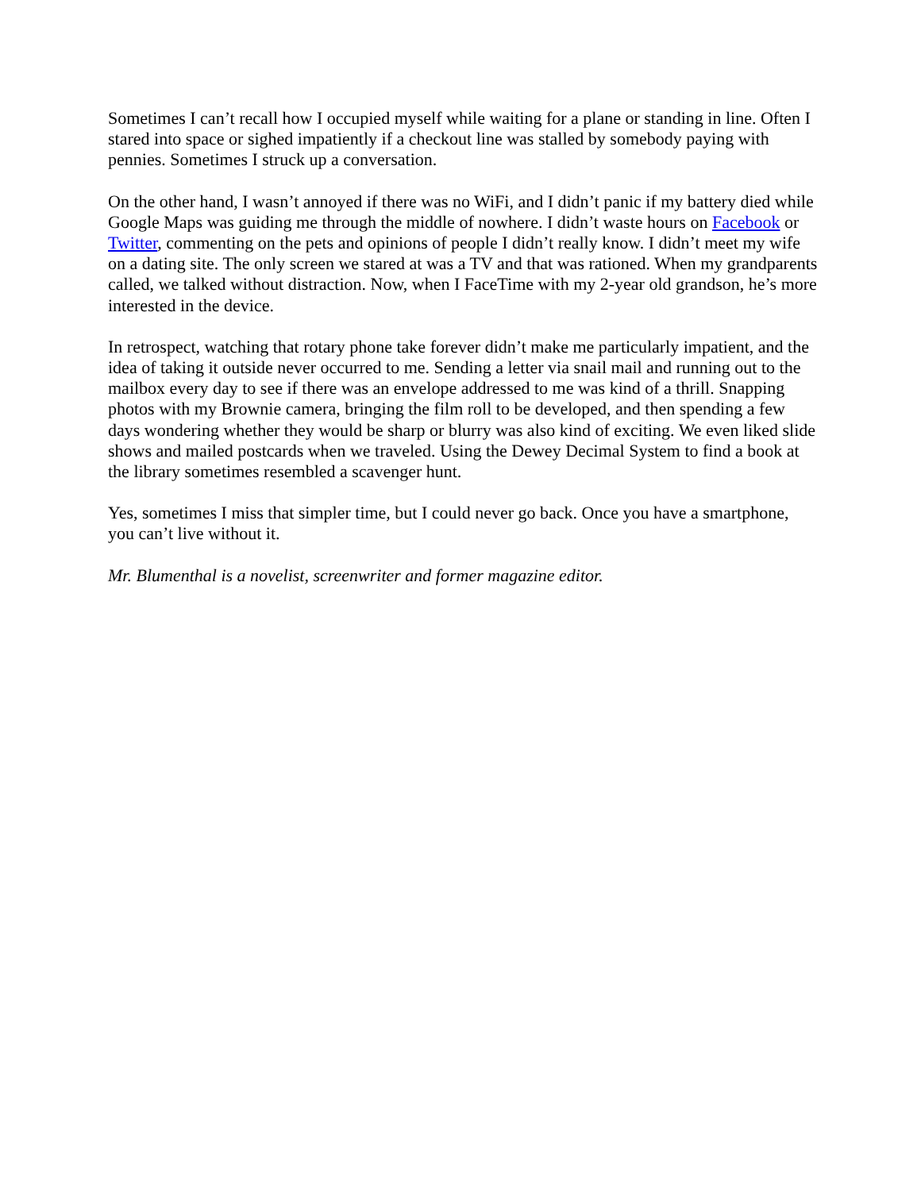Sometimes I can’t recall how I occupied myself while waiting for a plane or standing in line. Often I stared into space or sighed impatiently if a checkout line was stalled by somebody paying with pennies. Sometimes I struck up a conversation.
On the other hand, I wasn’t annoyed if there was no WiFi, and I didn’t panic if my battery died while Google Maps was guiding me through the middle of nowhere. I didn’t waste hours on Facebook or Twitter, commenting on the pets and opinions of people I didn’t really know. I didn’t meet my wife on a dating site. The only screen we stared at was a TV and that was rationed. When my grandparents called, we talked without distraction. Now, when I FaceTime with my 2-year old grandson, he’s more interested in the device.
In retrospect, watching that rotary phone take forever didn’t make me particularly impatient, and the idea of taking it outside never occurred to me. Sending a letter via snail mail and running out to the mailbox every day to see if there was an envelope addressed to me was kind of a thrill. Snapping photos with my Brownie camera, bringing the film roll to be developed, and then spending a few days wondering whether they would be sharp or blurry was also kind of exciting. We even liked slide shows and mailed postcards when we traveled. Using the Dewey Decimal System to find a book at the library sometimes resembled a scavenger hunt.
Yes, sometimes I miss that simpler time, but I could never go back. Once you have a smartphone, you can’t live without it.
Mr. Blumenthal is a novelist, screenwriter and former magazine editor.